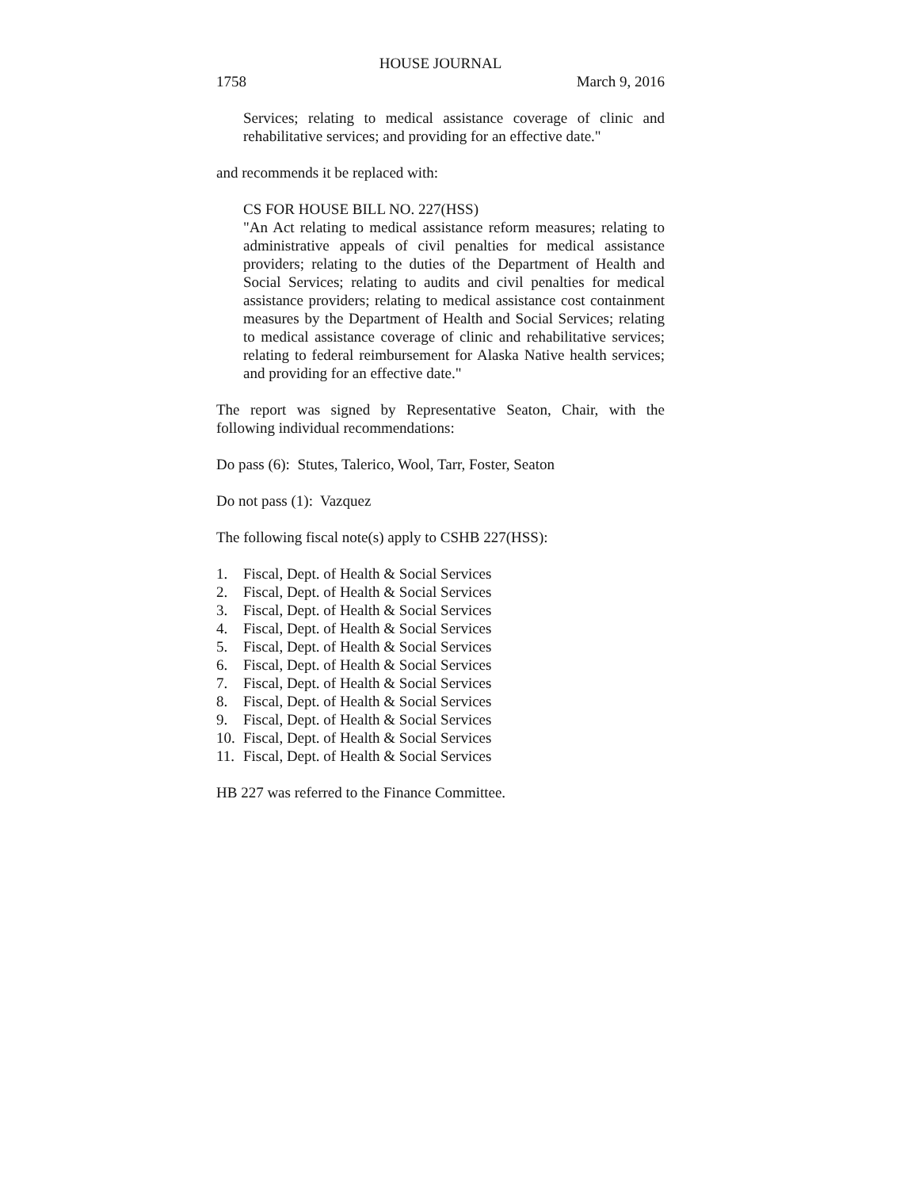HOUSE JOURNAL
1758 March 9, 2016
Services; relating to medical assistance coverage of clinic and rehabilitative services; and providing for an effective date."
and recommends it be replaced with:
CS FOR HOUSE BILL NO. 227(HSS)
"An Act relating to medical assistance reform measures; relating to administrative appeals of civil penalties for medical assistance providers; relating to the duties of the Department of Health and Social Services; relating to audits and civil penalties for medical assistance providers; relating to medical assistance cost containment measures by the Department of Health and Social Services; relating to medical assistance coverage of clinic and rehabilitative services; relating to federal reimbursement for Alaska Native health services; and providing for an effective date."
The report was signed by Representative Seaton, Chair, with the following individual recommendations:
Do pass (6): Stutes, Talerico, Wool, Tarr, Foster, Seaton
Do not pass (1): Vazquez
The following fiscal note(s) apply to CSHB 227(HSS):
1. Fiscal, Dept. of Health & Social Services
2. Fiscal, Dept. of Health & Social Services
3. Fiscal, Dept. of Health & Social Services
4. Fiscal, Dept. of Health & Social Services
5. Fiscal, Dept. of Health & Social Services
6. Fiscal, Dept. of Health & Social Services
7. Fiscal, Dept. of Health & Social Services
8. Fiscal, Dept. of Health & Social Services
9. Fiscal, Dept. of Health & Social Services
10. Fiscal, Dept. of Health & Social Services
11. Fiscal, Dept. of Health & Social Services
HB 227 was referred to the Finance Committee.